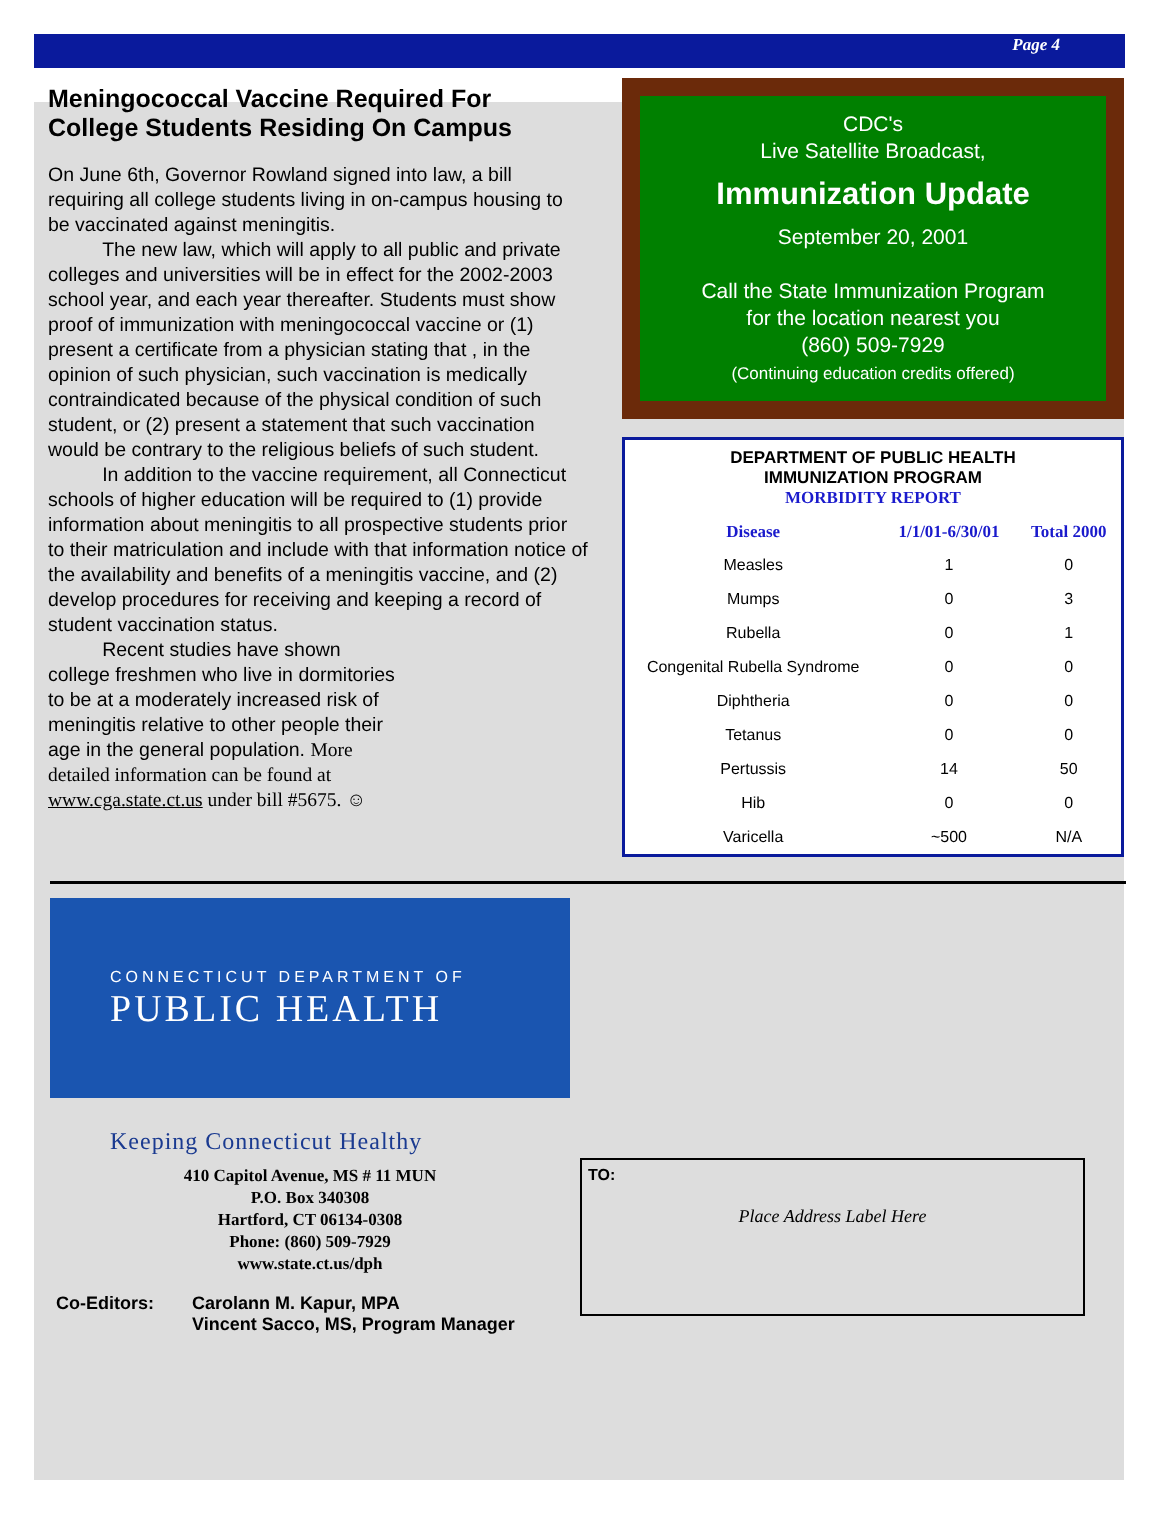Page 4
Meningococcal Vaccine Required For College Students Residing On Campus
On June 6th, Governor Rowland signed into law, a bill requiring all college students living in on-campus housing to be vaccinated against meningitis.
The new law, which will apply to all public and private colleges and universities will be in effect for the 2002-2003 school year, and each year thereafter. Students must show proof of immunization with meningococcal vaccine or (1) present a certificate from a physician stating that , in the opinion of such physician, such vaccination is medically contraindicated because of the physical condition of such student, or (2) present a statement that such vaccination would be contrary to the religious beliefs of such student.
In addition to the vaccine requirement, all Connecticut schools of higher education will be required to (1) provide information about meningitis to all prospective students prior to their matriculation and include with that information notice of the availability and benefits of a meningitis vaccine, and (2) develop procedures for receiving and keeping a record of student vaccination status.
Recent studies have shown college freshmen who live in dormitories to be at a moderately increased risk of meningitis relative to other people their age in the general population. More detailed information can be found at www.cga.state.ct.us under bill #5675. ☺
CDC's
Live Satellite Broadcast,
Immunization Update
September 20, 2001
Call the State Immunization Program
for the location nearest you
(860) 509-7929
(Continuing education credits offered)
DEPARTMENT OF PUBLIC HEALTH
IMMUNIZATION PROGRAM
MORBIDITY REPORT
| Disease | 1/1/01-6/30/01 | Total 2000 |
| --- | --- | --- |
| Measles | 1 | 0 |
| Mumps | 0 | 3 |
| Rubella | 0 | 1 |
| Congenital Rubella Syndrome | 0 | 0 |
| Diphtheria | 0 | 0 |
| Tetanus | 0 | 0 |
| Pertussis | 14 | 50 |
| Hib | 0 | 0 |
| Varicella | ~500 | N/A |
CONNECTICUT DEPARTMENT OF
PUBLIC HEALTH
Keeping Connecticut Healthy
410 Capitol Avenue, MS # 11 MUN
P.O. Box 340308
Hartford, CT 06134-0308
Phone: (860) 509-7929
www.state.ct.us/dph
Co-Editors: Carolann M. Kapur, MPA
Vincent Sacco, MS, Program Manager
TO:
Place Address Label Here